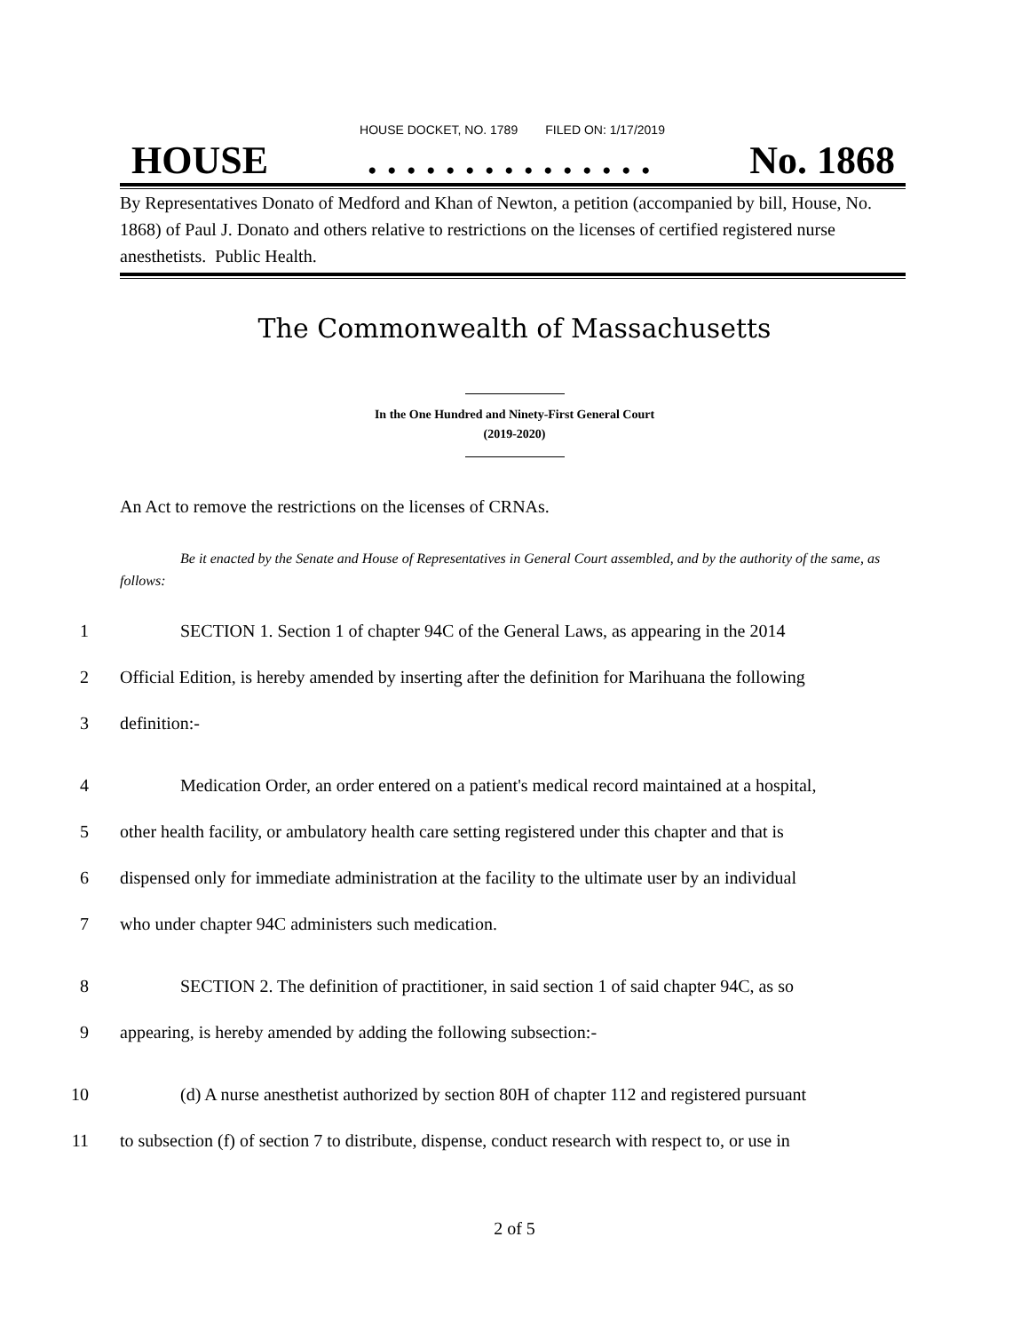HOUSE DOCKET, NO. 1789 FILED ON: 1/17/2019
HOUSE. . . . . . . . . . . . . . . No. 1868
By Representatives Donato of Medford and Khan of Newton, a petition (accompanied by bill, House, No. 1868) of Paul J. Donato and others relative to restrictions on the licenses of certified registered nurse anesthetists. Public Health.
The Commonwealth of Massachusetts
In the One Hundred and Ninety-First General Court
(2019-2020)
An Act to remove the restrictions on the licenses of CRNAs.
Be it enacted by the Senate and House of Representatives in General Court assembled, and by the authority of the same, as follows:
1 SECTION 1. Section 1 of chapter 94C of the General Laws, as appearing in the 2014
2 Official Edition, is hereby amended by inserting after the definition for Marihuana the following
3 definition:-
4 Medication Order, an order entered on a patient's medical record maintained at a hospital,
5 other health facility, or ambulatory health care setting registered under this chapter and that is
6 dispensed only for immediate administration at the facility to the ultimate user by an individual
7 who under chapter 94C administers such medication.
8 SECTION 2. The definition of practitioner, in said section 1 of said chapter 94C, as so
9 appearing, is hereby amended by adding the following subsection:-
10 (d) A nurse anesthetist authorized by section 80H of chapter 112 and registered pursuant
11 to subsection (f) of section 7 to distribute, dispense, conduct research with respect to, or use in
2 of 5